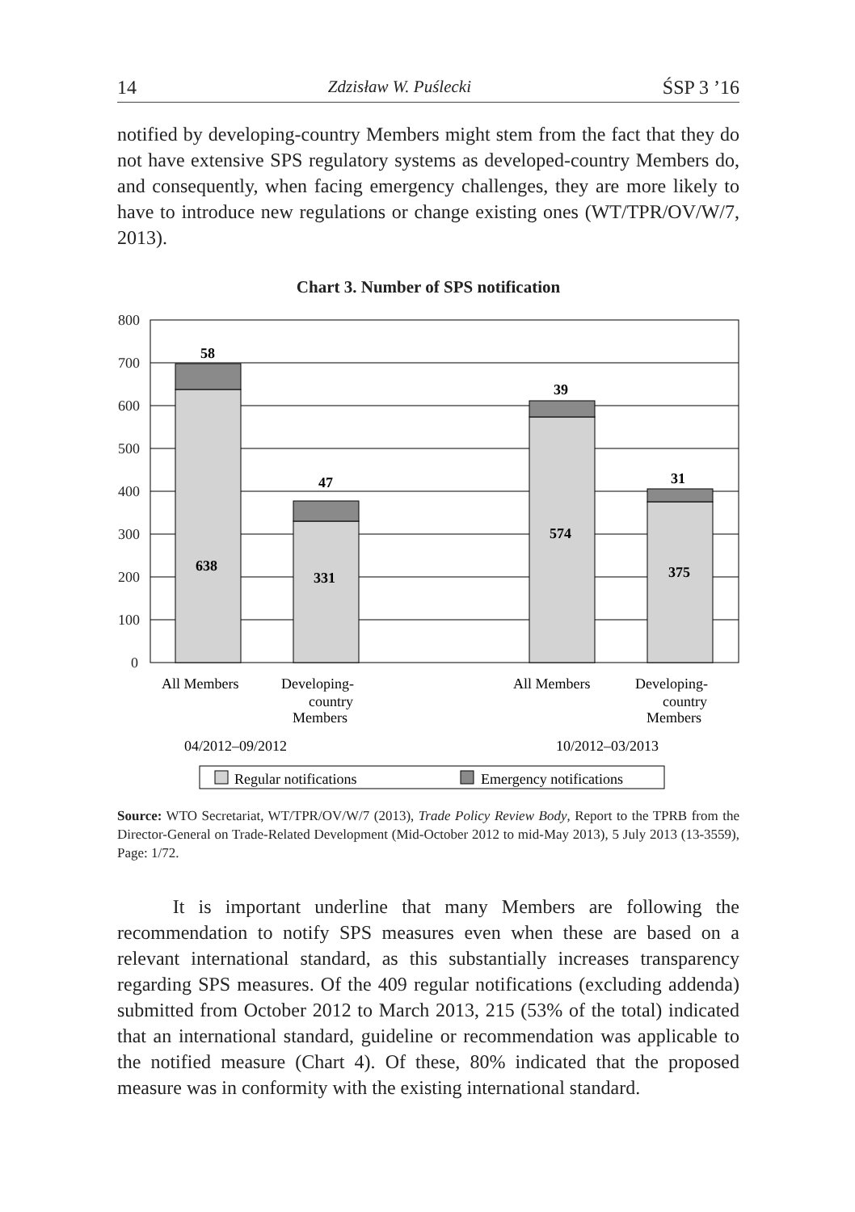14 Zdzisław W. Puślecki ŚSP 3 ’16
notified by developing-country Members might stem from the fact that they do not have extensive SPS regulatory systems as developed-country Members do, and consequently, when facing emergency challenges, they are more likely to have to introduce new regulations or change existing ones (WT/TPR/OV/W/7, 2013).
Chart 3. Number of SPS notification
800
700
600
500
400
300
200
100
0
58
638
47
331
39
574
31
375
All Members
Developing-
country
Members
All Members
Developing-
country
Members
04/2012–09/2012
10/2012–03/2013
Regular notifications
Emergency notifications
Source: WTO Secretariat, WT/TPR/OV/W/7 (2013), Trade Policy Review Body, Report to the TPRB from the Director-General on Trade-Related Development (Mid-October 2012 to mid-May 2013), 5 July 2013 (13-3559), Page: 1/72.
It is important underline that many Members are following the recommendation to notify SPS measures even when these are based on a relevant international standard, as this substantially increases transparency regarding SPS measures. Of the 409 regular notifications (excluding addenda) submitted from October 2012 to March 2013, 215 (53% of the total) indicated that an international standard, guideline or recommendation was applicable to the notified measure (Chart 4). Of these, 80% indicated that the proposed measure was in conformity with the existing international standard.